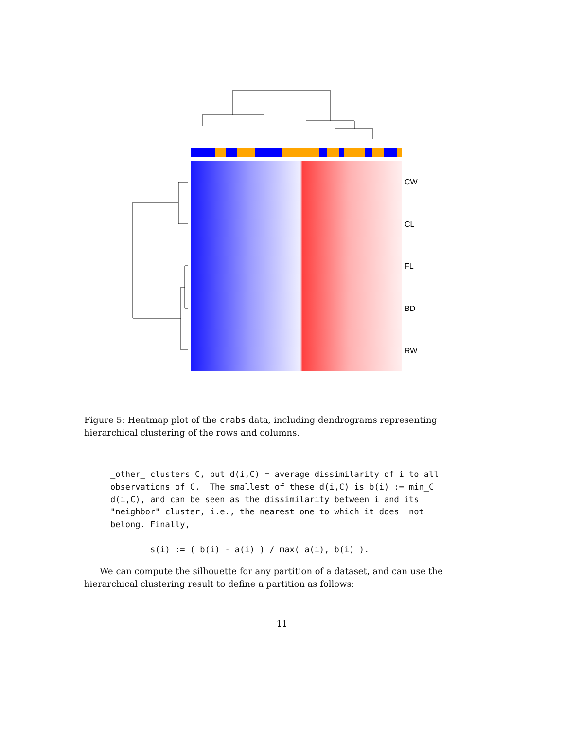CW
CL
FL
BD
RW
Figure 5: Heatmap plot of the crabs data, including dendrograms representing hierarchical clustering of the rows and columns.
_other_ clusters C, put d(i,C) = average dissimilarity of i to all
observations of C.  The smallest of these d(i,C) is b(i) := min_C
d(i,C), and can be seen as the dissimilarity between i and its
"neighbor" cluster, i.e., the nearest one to which it does _not_
belong. Finally,

        s(i) := ( b(i) - a(i) ) / max( a(i), b(i) ).
We can compute the silhouette for any partition of a dataset, and can use the hierarchical clustering result to define a partition as follows:
11